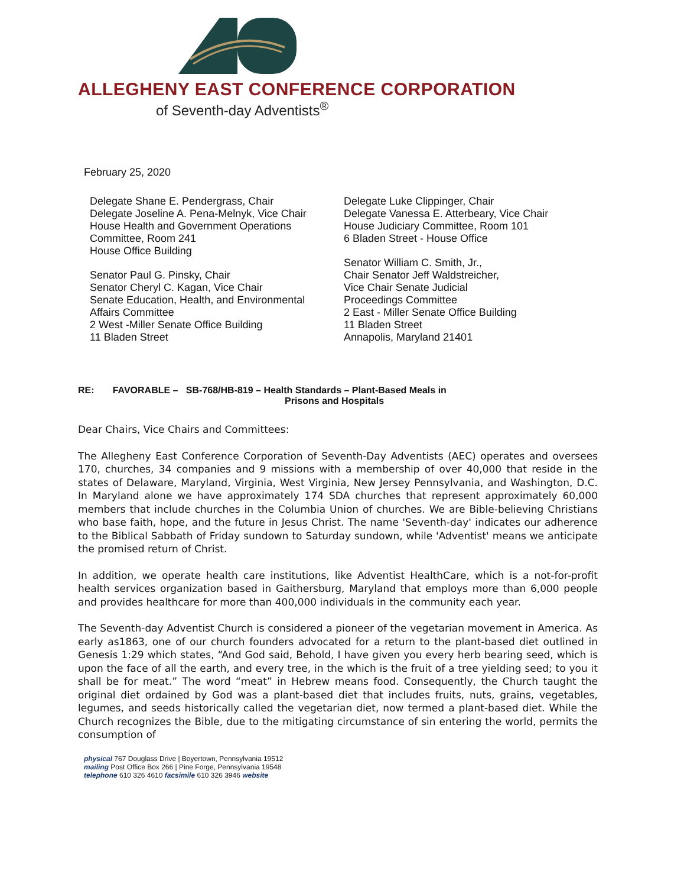ALLEGHENY EAST CONFERENCE CORPORATION
of Seventh-day Adventists<sup>®</sup>
February 25, 2020
Delegate Shane E. Pendergrass, Chair
Delegate Joseline A. Pena-Melnyk, Vice Chair
House Health and Government Operations Committee, Room 241
House Office Building
Senator Paul G. Pinsky, Chair
Senator Cheryl C. Kagan, Vice Chair
Senate Education, Health, and Environmental
Affairs Committee
2 West -Miller Senate Office Building
11 Bladen Street
Delegate Luke Clippinger, Chair
Delegate Vanessa E. Atterbeary, Vice Chair
House Judiciary Committee, Room 101
6 Bladen Street - House Office
Senator William C. Smith, Jr.,
Chair Senator Jeff Waldstreicher,
Vice Chair Senate Judicial
Proceedings Committee
2 East - Miller Senate Office Building
11 Bladen Street
Annapolis, Maryland 21401
RE: FAVORABLE – SB-768/HB-819 – Health Standards – Plant-Based Meals in
Prisons and Hospitals
Dear Chairs, Vice Chairs and Committees:
The Allegheny East Conference Corporation of Seventh-Day Adventists (AEC) operates and oversees 170, churches, 34 companies and 9 missions with a membership of over 40,000 that reside in the states of Delaware, Maryland, Virginia, West Virginia, New Jersey Pennsylvania, and Washington, D.C. In Maryland alone we have approximately 174 SDA churches that represent approximately 60,000 members that include churches in the Columbia Union of churches. We are Bible-believing Christians who base faith, hope, and the future in Jesus Christ. The name 'Seventh-day' indicates our adherence to the Biblical Sabbath of Friday sundown to Saturday sundown, while 'Adventist' means we anticipate the promised return of Christ.
In addition, we operate health care institutions, like Adventist HealthCare, which is a not-for-profit health services organization based in Gaithersburg, Maryland that employs more than 6,000 people and provides healthcare for more than 400,000 individuals in the community each year.
The Seventh-day Adventist Church is considered a pioneer of the vegetarian movement in America. As early as1863, one of our church founders advocated for a return to the plant-based diet outlined in Genesis 1:29 which states, “And God said, Behold, I have given you every herb bearing seed, which is upon the face of all the earth, and every tree, in the which is the fruit of a tree yielding seed; to you it shall be for meat.” The word “meat” in Hebrew means food. Consequently, the Church taught the original diet ordained by God was a plant-based diet that includes fruits, nuts, grains, vegetables, legumes, and seeds historically called the vegetarian diet, now termed a plant-based diet. While the Church recognizes the Bible, due to the mitigating circumstance of sin entering the world, permits the consumption of
physical 767 Douglass Drive | Boyertown, Pennsylvania 19512
mailing Post Office Box 266 | Pine Forge, Pennsylvania 19548
telephone 610 326 4610 facsimile 610 326 3946 website